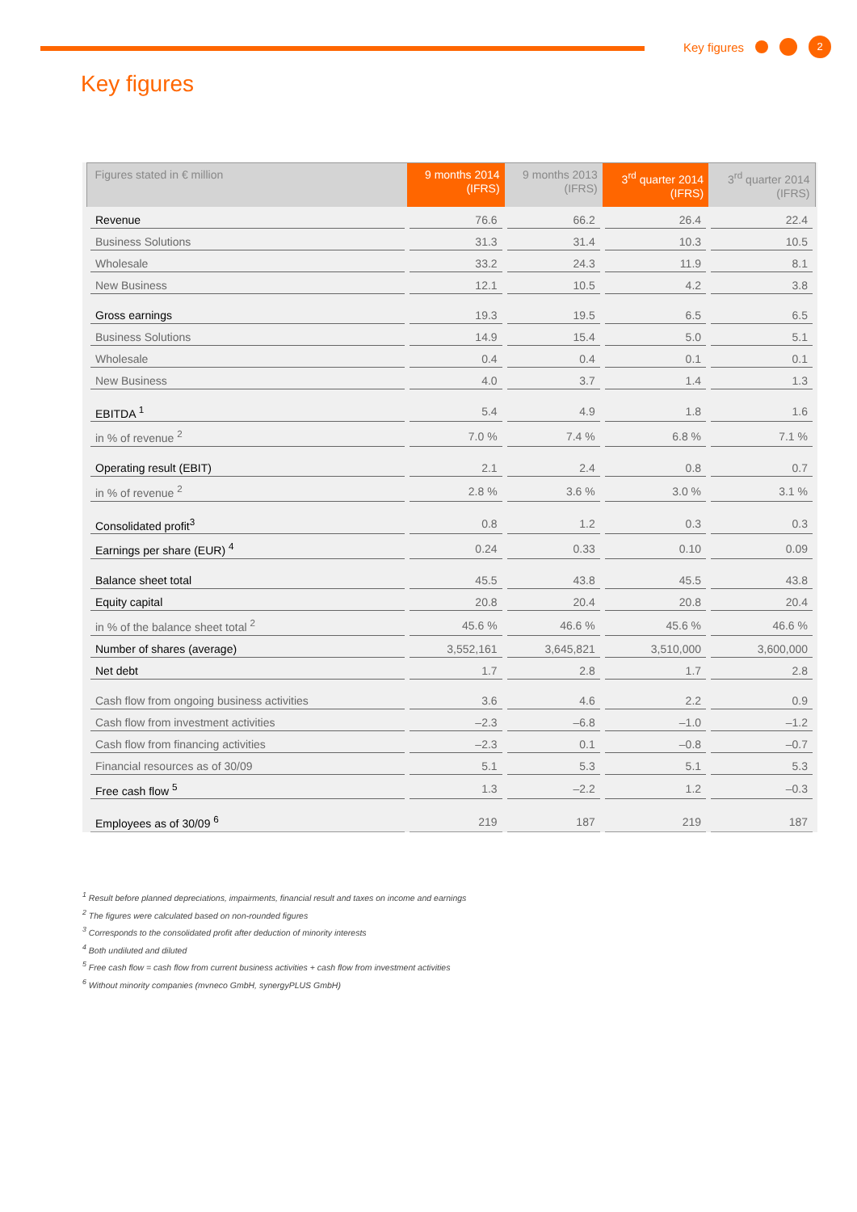Key figures 2
Key figures
| Figures stated in € million | 9 months 2014 (IFRS) | 9 months 2013 (IFRS) | 3<sup>rd</sup> quarter 2014 (IFRS) | 3<sup>rd</sup> quarter 2014 (IFRS) |
| --- | --- | --- | --- | --- |
| Revenue | 76.6 | 66.2 | 26.4 | 22.4 |
| Business Solutions | 31.3 | 31.4 | 10.3 | 10.5 |
| Wholesale | 33.2 | 24.3 | 11.9 | 8.1 |
| New Business | 12.1 | 10.5 | 4.2 | 3.8 |
| Gross earnings | 19.3 | 19.5 | 6.5 | 6.5 |
| Business Solutions | 14.9 | 15.4 | 5.0 | 5.1 |
| Wholesale | 0.4 | 0.4 | 0.1 | 0.1 |
| New Business | 4.0 | 3.7 | 1.4 | 1.3 |
| EBITDA <sup>1</sup> | 5.4 | 4.9 | 1.8 | 1.6 |
| in % of revenue <sup>2</sup> | 7.0 % | 7.4 % | 6.8 % | 7.1 % |
| Operating result (EBIT) | 2.1 | 2.4 | 0.8 | 0.7 |
| in % of revenue <sup>2</sup> | 2.8 % | 3.6 % | 3.0 % | 3.1 % |
| Consolidated profit<sup>3</sup> | 0.8 | 1.2 | 0.3 | 0.3 |
| Earnings per share (EUR) <sup>4</sup> | 0.24 | 0.33 | 0.10 | 0.09 |
| Balance sheet total | 45.5 | 43.8 | 45.5 | 43.8 |
| Equity capital | 20.8 | 20.4 | 20.8 | 20.4 |
| in % of the balance sheet total <sup>2</sup> | 45.6 % | 46.6 % | 45.6 % | 46.6 % |
| Number of shares (average) | 3,552,161 | 3,645,821 | 3,510,000 | 3,600,000 |
| Net debt | 1.7 | 2.8 | 1.7 | 2.8 |
| Cash flow from ongoing business activities | 3.6 | 4.6 | 2.2 | 0.9 |
| Cash flow from investment activities | –2.3 | –6.8 | –1.0 | –1.2 |
| Cash flow from financing activities | –2.3 | 0.1 | –0.8 | –0.7 |
| Financial resources as of 30/09 | 5.1 | 5.3 | 5.1 | 5.3 |
| Free cash flow <sup>5</sup> | 1.3 | –2.2 | 1.2 | –0.3 |
| Employees as of 30/09 <sup>6</sup> | 219 | 187 | 219 | 187 |
<sup>1</sup> Result before planned depreciations, impairments, financial result and taxes on income and earnings
<sup>2</sup> The figures were calculated based on non-rounded figures
<sup>3</sup> Corresponds to the consolidated profit after deduction of minority interests
<sup>4</sup> Both undiluted and diluted
<sup>5</sup> Free cash flow = cash flow from current business activities + cash flow from investment activities
<sup>6</sup> Without minority companies (mvneco GmbH, synergyPLUS GmbH)